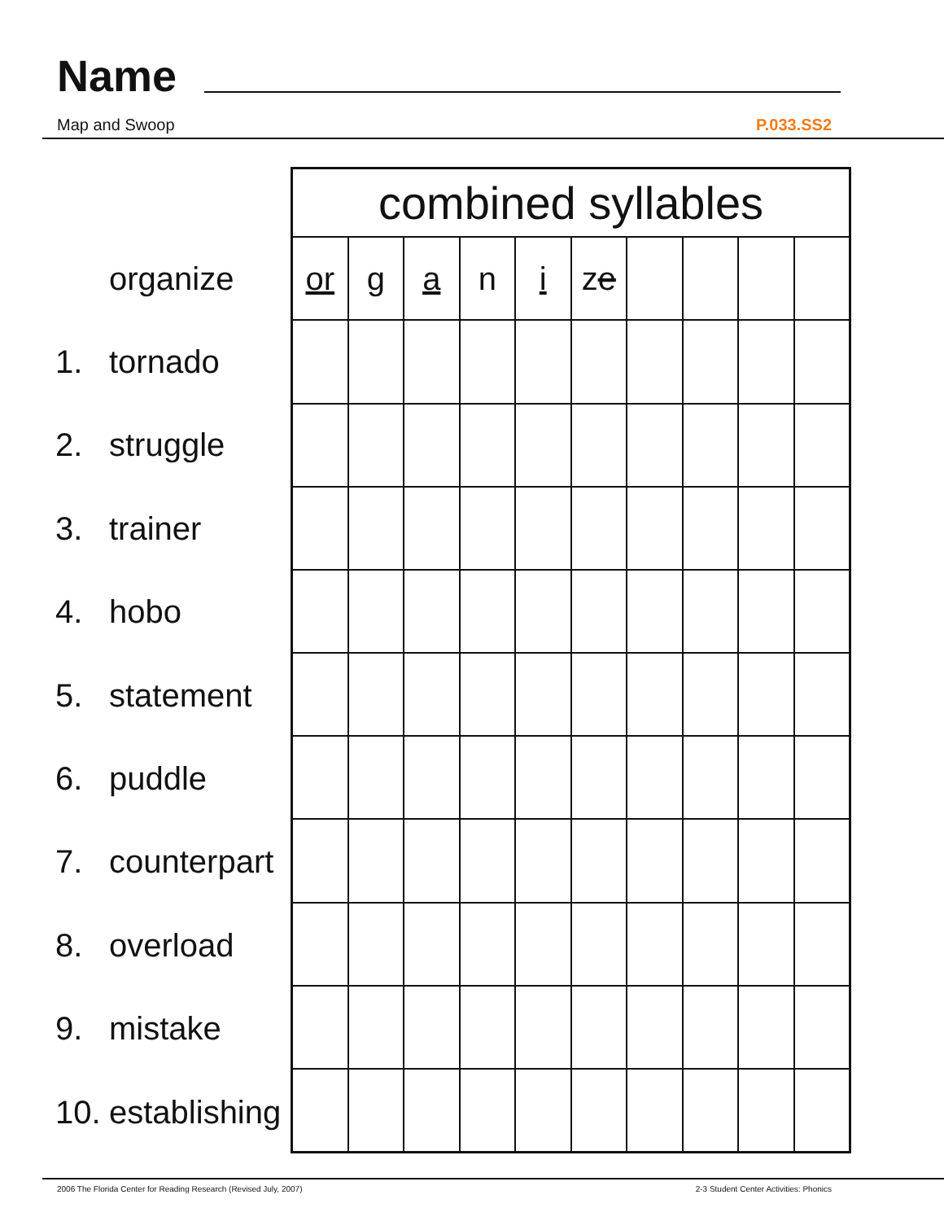Name
Map and Swoop P.033.SS2
organize
1. tornado
2. struggle
3. trainer
4. hobo
5. statement
6. puddle
7. counterpart
8. overload
9. mistake
10. establishing
| combined syllables | | | | | | | | | |
| --- | --- | --- | --- | --- | --- | --- | --- | --- | --- |
| or | g | a | n | i | z e | | | | |
2006 The Florida Center for Reading Research (Revised July, 2007) 2-3 Student Center Activities: Phonics